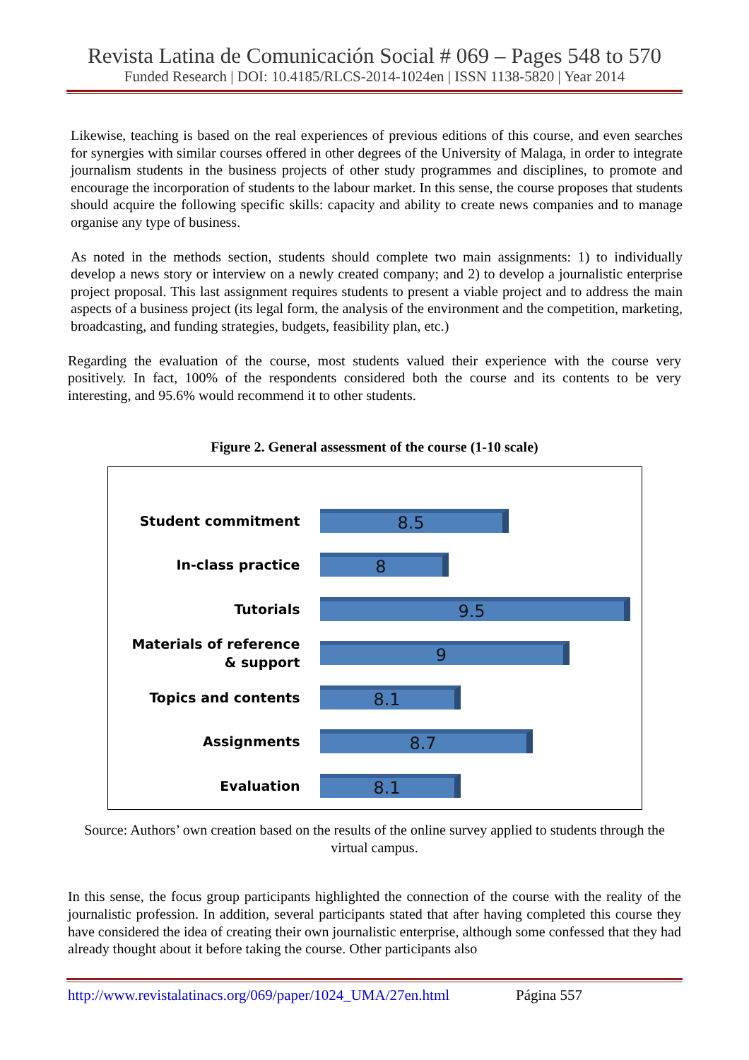Revista Latina de Comunicación Social # 069 – Pages 548 to 570
Funded Research | DOI: 10.4185/RLCS-2014-1024en | ISSN 1138-5820 | Year 2014
Likewise, teaching is based on the real experiences of previous editions of this course, and even searches for synergies with similar courses offered in other degrees of the University of Malaga, in order to integrate journalism students in the business projects of other study programmes and disciplines, to promote and encourage the incorporation of students to the labour market. In this sense, the course proposes that students should acquire the following specific skills: capacity and ability to create news companies and to manage organise any type of business.
As noted in the methods section, students should complete two main assignments: 1) to individually develop a news story or interview on a newly created company; and 2) to develop a journalistic enterprise project proposal. This last assignment requires students to present a viable project and to address the main aspects of a business project (its legal form, the analysis of the environment and the competition, marketing, broadcasting, and funding strategies, budgets, feasibility plan, etc.)
Regarding the evaluation of the course, most students valued their experience with the course very positively. In fact, 100% of the respondents considered both the course and its contents to be very interesting, and 95.6% would recommend it to other students.
Figure 2. General assessment of the course (1-10 scale)
Student commitment
8.5
In-class practice
8
Tutorials
9.5
Materials of reference
& support
9
Topics and contents
8.1
Assignments
8.7
Evaluation
8.1
Source: Authors’ own creation based on the results of the online survey applied to students through the virtual campus.
In this sense, the focus group participants highlighted the connection of the course with the reality of the journalistic profession. In addition, several participants stated that after having completed this course they have considered the idea of creating their own journalistic enterprise, although some confessed that they had already thought about it before taking the course. Other participants also
http://www.revistalatinacs.org/069/paper/1024_UMA/27en.html Página 557